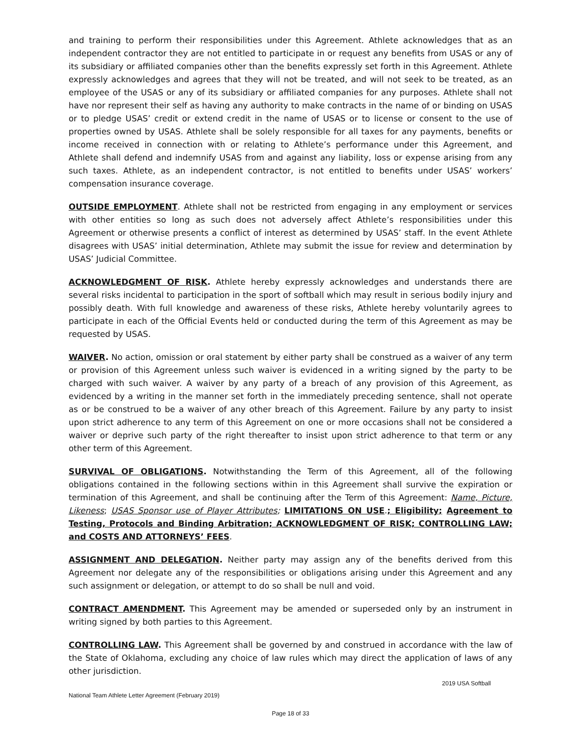and training to perform their responsibilities under this Agreement. Athlete acknowledges that as an independent contractor they are not entitled to participate in or request any benefits from USAS or any of its subsidiary or affiliated companies other than the benefits expressly set forth in this Agreement. Athlete expressly acknowledges and agrees that they will not be treated, and will not seek to be treated, as an employee of the USAS or any of its subsidiary or affiliated companies for any purposes. Athlete shall not have nor represent their self as having any authority to make contracts in the name of or binding on USAS or to pledge USAS’ credit or extend credit in the name of USAS or to license or consent to the use of properties owned by USAS. Athlete shall be solely responsible for all taxes for any payments, benefits or income received in connection with or relating to Athlete’s performance under this Agreement, and Athlete shall defend and indemnify USAS from and against any liability, loss or expense arising from any such taxes. Athlete, as an independent contractor, is not entitled to benefits under USAS’ workers’ compensation insurance coverage.
OUTSIDE EMPLOYMENT. Athlete shall not be restricted from engaging in any employment or services with other entities so long as such does not adversely affect Athlete’s responsibilities under this Agreement or otherwise presents a conflict of interest as determined by USAS’ staff. In the event Athlete disagrees with USAS’ initial determination, Athlete may submit the issue for review and determination by USAS’ Judicial Committee.
ACKNOWLEDGMENT OF RISK. Athlete hereby expressly acknowledges and understands there are several risks incidental to participation in the sport of softball which may result in serious bodily injury and possibly death. With full knowledge and awareness of these risks, Athlete hereby voluntarily agrees to participate in each of the Official Events held or conducted during the term of this Agreement as may be requested by USAS.
WAIVER. No action, omission or oral statement by either party shall be construed as a waiver of any term or provision of this Agreement unless such waiver is evidenced in a writing signed by the party to be charged with such waiver. A waiver by any party of a breach of any provision of this Agreement, as evidenced by a writing in the manner set forth in the immediately preceding sentence, shall not operate as or be construed to be a waiver of any other breach of this Agreement. Failure by any party to insist upon strict adherence to any term of this Agreement on one or more occasions shall not be considered a waiver or deprive such party of the right thereafter to insist upon strict adherence to that term or any other term of this Agreement.
SURVIVAL OF OBLIGATIONS. Notwithstanding the Term of this Agreement, all of the following obligations contained in the following sections within in this Agreement shall survive the expiration or termination of this Agreement, and shall be continuing after the Term of this Agreement: Name, Picture, Likeness; USAS Sponsor use of Player Attributes; LIMITATIONS ON USE.; Eligibility; Agreement to Testing, Protocols and Binding Arbitration; ACKNOWLEDGMENT OF RISK; CONTROLLING LAW; and COSTS AND ATTORNEYS’ FEES.
ASSIGNMENT AND DELEGATION. Neither party may assign any of the benefits derived from this Agreement nor delegate any of the responsibilities or obligations arising under this Agreement and any such assignment or delegation, or attempt to do so shall be null and void.
CONTRACT AMENDMENT. This Agreement may be amended or superseded only by an instrument in writing signed by both parties to this Agreement.
CONTROLLING LAW. This Agreement shall be governed by and construed in accordance with the law of the State of Oklahoma, excluding any choice of law rules which may direct the application of laws of any other jurisdiction.
2019 USA Softball
National Team Athlete Letter Agreement (February 2019)
Page 18 of 33